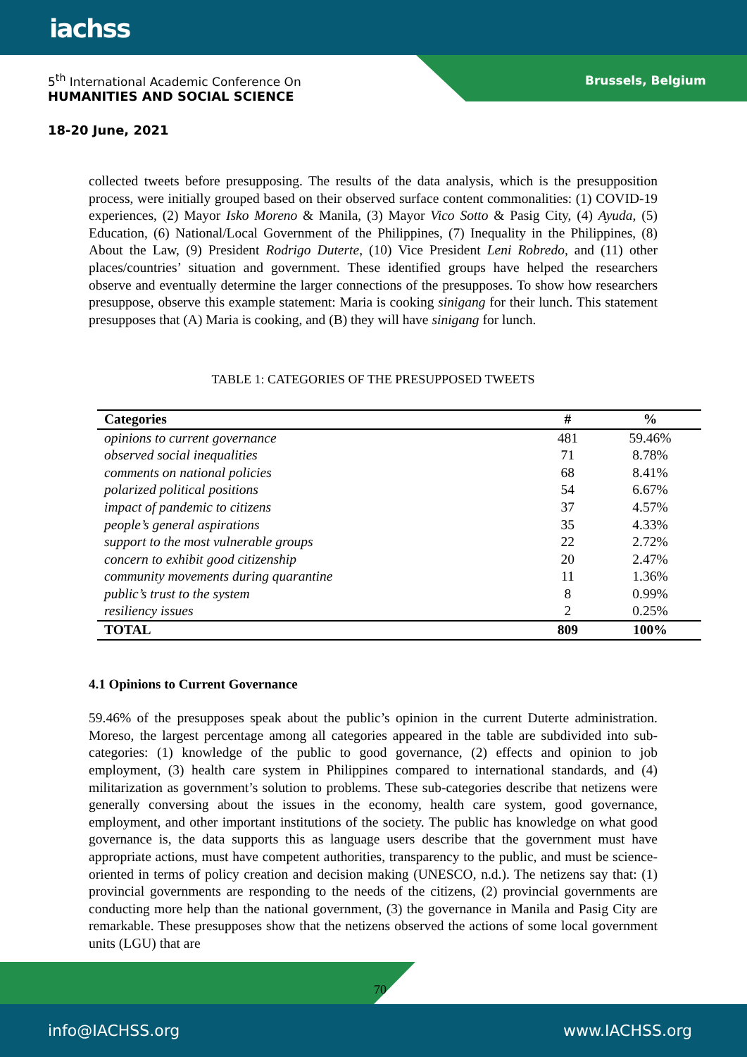iachss
5<sup>th</sup> International Academic Conference On
HUMANITIES AND SOCIAL SCIENCE
Brussels, Belgium
18-20 June, 2021
collected tweets before presupposing. The results of the data analysis, which is the presupposition process, were initially grouped based on their observed surface content commonalities: (1) COVID-19 experiences, (2) Mayor Isko Moreno & Manila, (3) Mayor Vico Sotto & Pasig City, (4) Ayuda, (5) Education, (6) National/Local Government of the Philippines, (7) Inequality in the Philippines, (8) About the Law, (9) President Rodrigo Duterte, (10) Vice President Leni Robredo, and (11) other places/countries’ situation and government. These identified groups have helped the researchers observe and eventually determine the larger connections of the presupposes. To show how researchers presuppose, observe this example statement: Maria is cooking sinigang for their lunch. This statement presupposes that (A) Maria is cooking, and (B) they will have sinigang for lunch.
TABLE 1: CATEGORIES OF THE PRESUPPOSED TWEETS
| Categories | # | % |
| --- | --- | --- |
| opinions to current governance | 481 | 59.46% |
| observed social inequalities | 71 | 8.78% |
| comments on national policies | 68 | 8.41% |
| polarized political positions | 54 | 6.67% |
| impact of pandemic to citizens | 37 | 4.57% |
| people’s general aspirations | 35 | 4.33% |
| support to the most vulnerable groups | 22 | 2.72% |
| concern to exhibit good citizenship | 20 | 2.47% |
| community movements during quarantine | 11 | 1.36% |
| public’s trust to the system | 8 | 0.99% |
| resiliency issues | 2 | 0.25% |
| TOTAL | 809 | 100% |
4.1 Opinions to Current Governance
59.46% of the presupposes speak about the public’s opinion in the current Duterte administration. Moreso, the largest percentage among all categories appeared in the table are subdivided into sub-categories: (1) knowledge of the public to good governance, (2) effects and opinion to job employment, (3) health care system in Philippines compared to international standards, and (4) militarization as government’s solution to problems. These sub-categories describe that netizens were generally conversing about the issues in the economy, health care system, good governance, employment, and other important institutions of the society. The public has knowledge on what good governance is, the data supports this as language users describe that the government must have appropriate actions, must have competent authorities, transparency to the public, and must be science-oriented in terms of policy creation and decision making (UNESCO, n.d.). The netizens say that: (1) provincial governments are responding to the needs of the citizens, (2) provincial governments are conducting more help than the national government, (3) the governance in Manila and Pasig City are remarkable. These presupposes show that the netizens observed the actions of some local government units (LGU) that are
70
info@IACHSS.org www.IACHSS.org